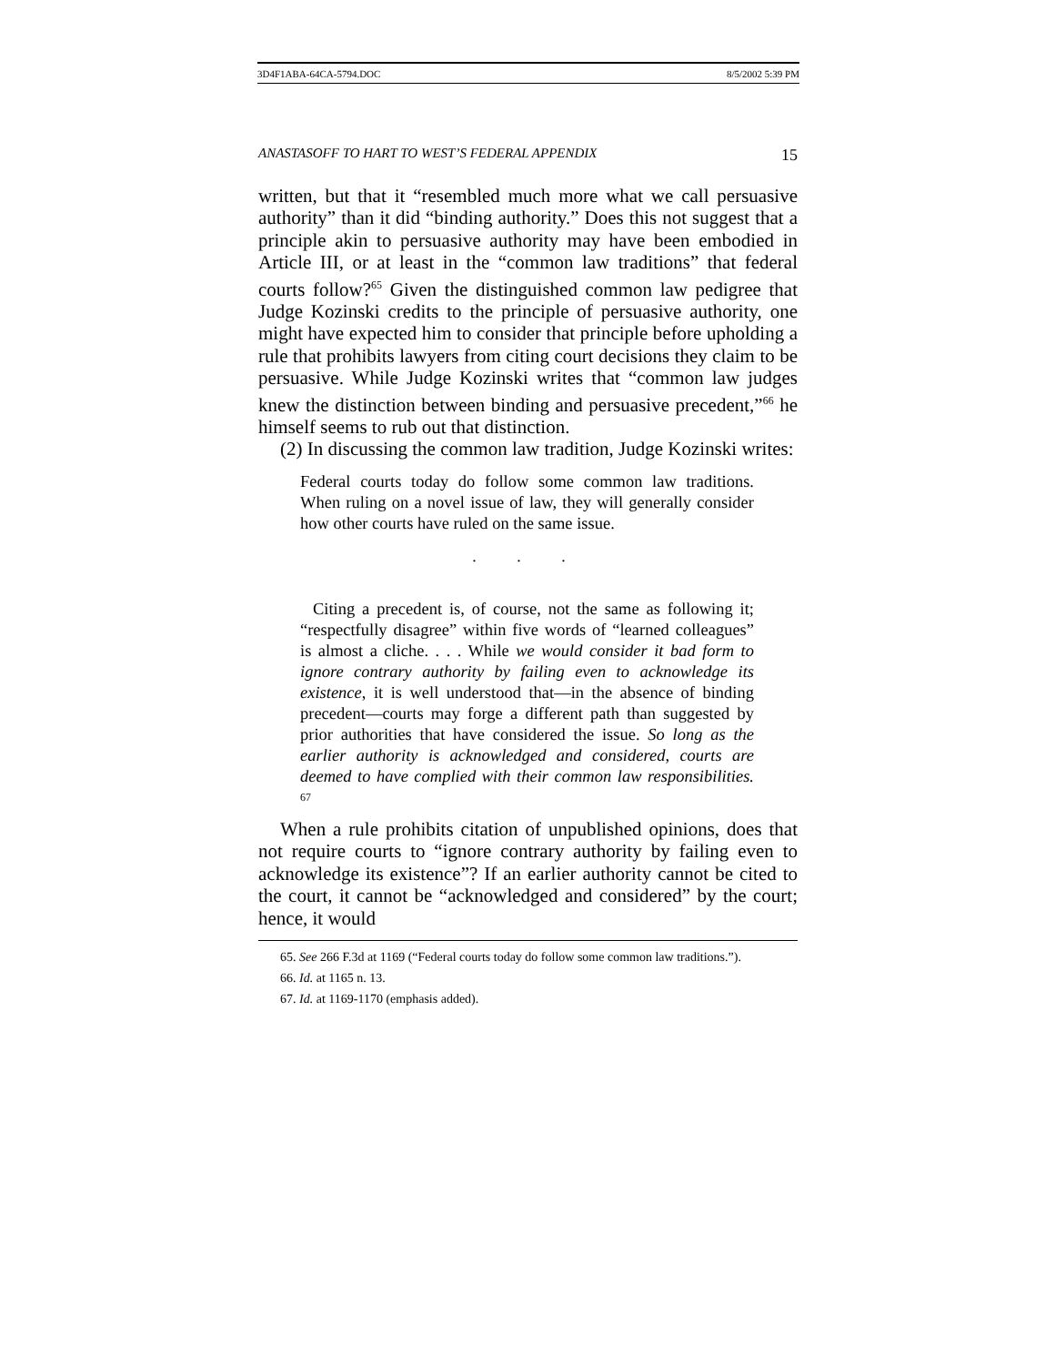3D4F1ABA-64CA-5794.DOC 8/5/2002 5:39 PM
ANASTASOFF TO HART TO WEST’S FEDERAL APPENDIX 15
written, but that it “resembled much more what we call persuasive authority” than it did “binding authority.” Does this not suggest that a principle akin to persuasive authority may have been embodied in Article III, or at least in the “common law traditions” that federal courts follow?<sup>65</sup> Given the distinguished common law pedigree that Judge Kozinski credits to the principle of persuasive authority, one might have expected him to consider that principle before upholding a rule that prohibits lawyers from citing court decisions they claim to be persuasive. While Judge Kozinski writes that “common law judges knew the distinction between binding and persuasive precedent,”<sup>66</sup> he himself seems to rub out that distinction.
(2) In discussing the common law tradition, Judge Kozinski writes:
Federal courts today do follow some common law traditions. When ruling on a novel issue of law, they will generally consider how other courts have ruled on the same issue.
. . .
Citing a precedent is, of course, not the same as following it; “respectfully disagree” within five words of “learned colleagues” is almost a cliche. . . . While we would consider it bad form to ignore contrary authority by failing even to acknowledge its existence, it is well understood that—in the absence of binding precedent—courts may forge a different path than suggested by prior authorities that have considered the issue. So long as the earlier authority is acknowledged and considered, courts are deemed to have complied with their common law responsibilities. <sup>67</sup>
When a rule prohibits citation of unpublished opinions, does that not require courts to “ignore contrary authority by failing even to acknowledge its existence”? If an earlier authority cannot be cited to the court, it cannot be “acknowledged and considered” by the court; hence, it would
65. See 266 F.3d at 1169 (“Federal courts today do follow some common law traditions.”).
66. Id. at 1165 n. 13.
67. Id. at 1169-1170 (emphasis added).